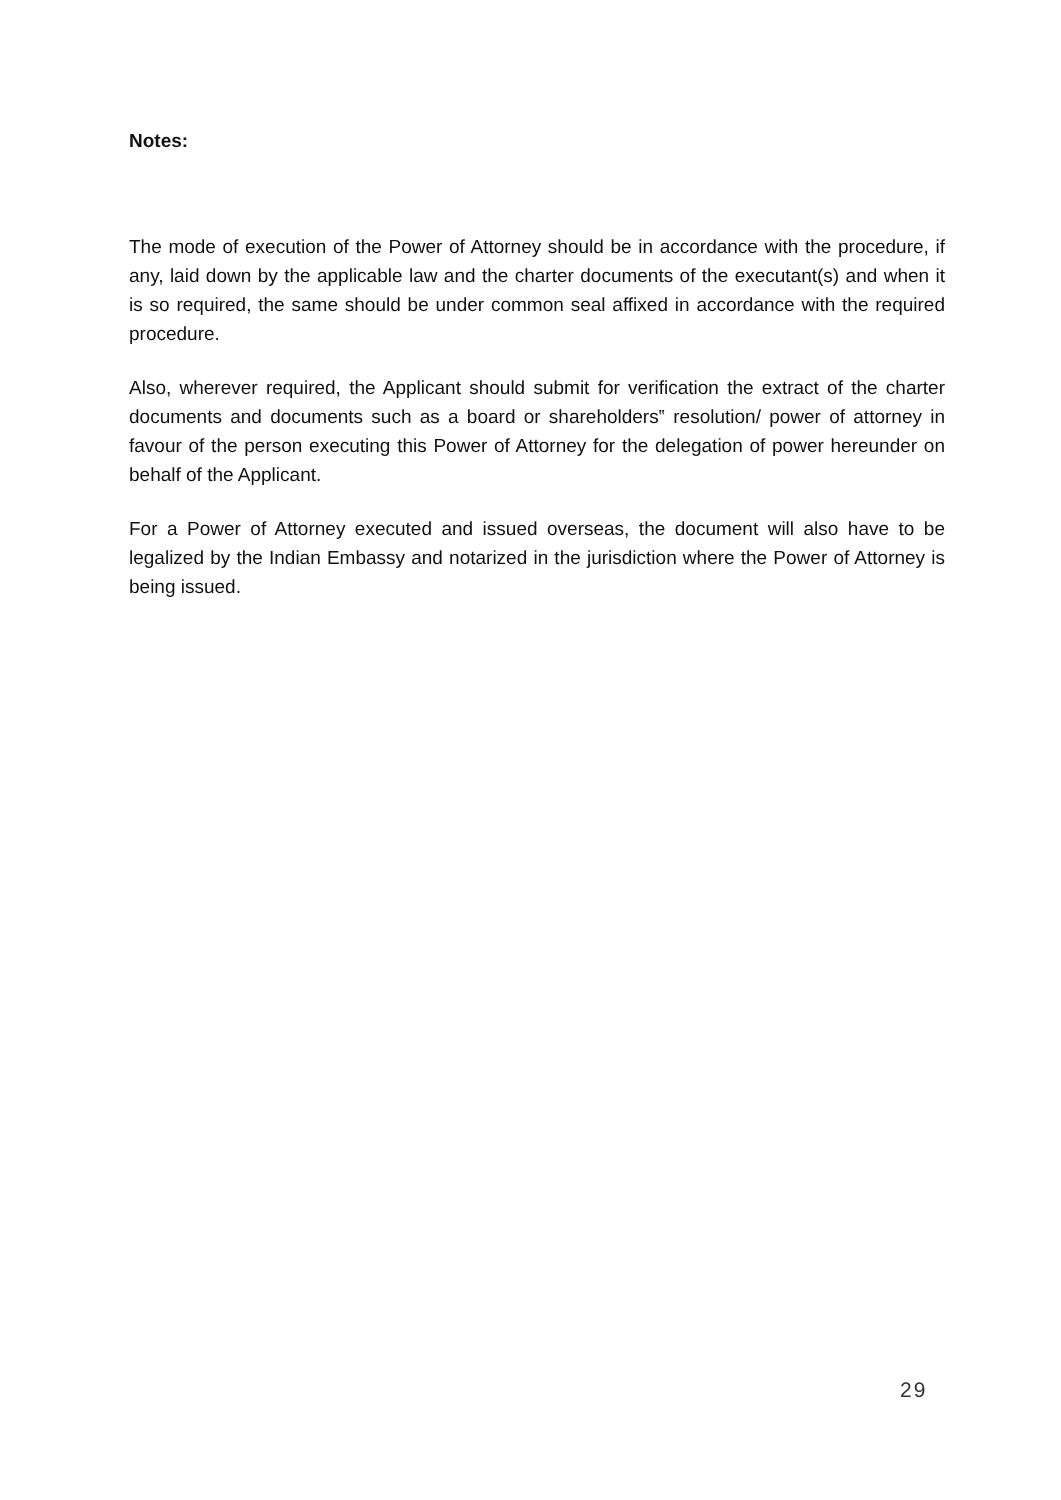Notes:
The mode of execution of the Power of Attorney should be in accordance with the procedure, if any, laid down by the applicable law and the charter documents of the executant(s) and when it is so required, the same should be under common seal affixed in accordance with the required procedure.
Also, wherever required, the Applicant should submit for verification the extract of the charter documents and documents such as a board or shareholders‟ resolution/ power of attorney in favour of the person executing this Power of Attorney for the delegation of power hereunder on behalf of the Applicant.
For a Power of Attorney executed and issued overseas, the document will also have to be legalized by the Indian Embassy and notarized in the jurisdiction where the Power of Attorney is being issued.
29